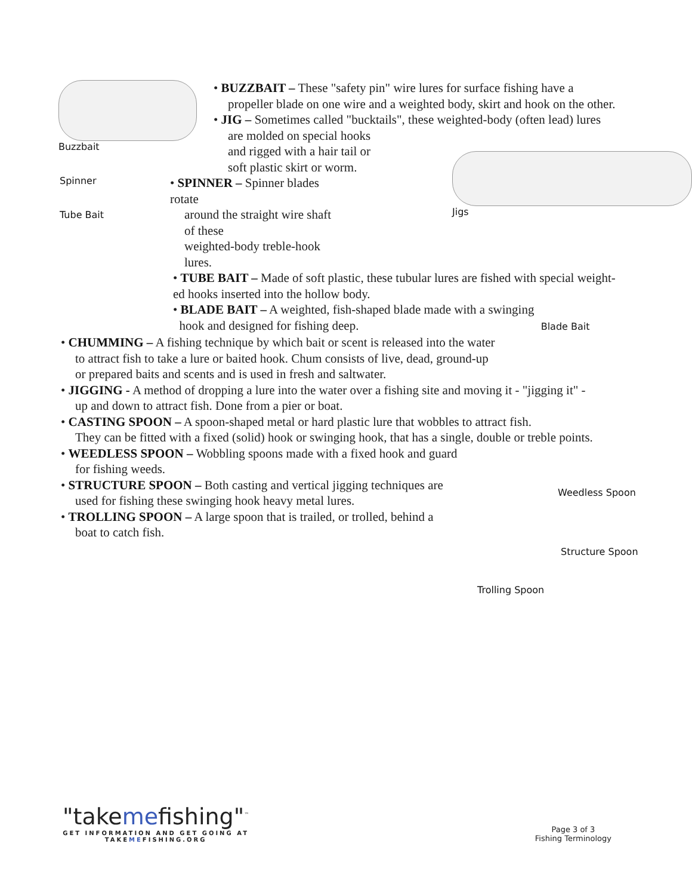Buzzbait
• BUZZBAIT – These "safety pin" wire lures for surface fishing have a
propeller blade on one wire and a weighted body, skirt and hook on the other.
• JIG – Sometimes called "bucktails", these weighted-body (often lead) lures
are molded on special hooks
and rigged with a hair tail or
soft plastic skirt or worm.
Spinner
Tube Bait
• SPINNER – Spinner blades rotate
around the straight wire shaft of these
weighted-body treble-hook lures.
Jigs
• TUBE BAIT – Made of soft plastic, these tubular lures are fished with special weight-
ed hooks inserted into the hollow body.
• BLADE BAIT – A weighted, fish-shaped blade made with a swinging
hook and designed for fishing deep. Blade Bait
• CHUMMING – A fishing technique by which bait or scent is released into the water
to attract fish to take a lure or baited hook. Chum consists of live, dead, ground-up
or prepared baits and scents and is used in fresh and saltwater.
• JIGGING - A method of dropping a lure into the water over a fishing site and moving it - "jigging it" -
up and down to attract fish. Done from a pier or boat.
• CASTING SPOON – A spoon-shaped metal or hard plastic lure that wobbles to attract fish.
They can be fitted with a fixed (solid) hook or swinging hook, that has a single, double or treble points.
• WEEDLESS SPOON – Wobbling spoons made with a fixed hook and guard
for fishing weeds.
• STRUCTURE SPOON – Both casting and vertical jigging techniques are
used for fishing these swinging hook heavy metal lures.
• TROLLING SPOON – A large spoon that is trailed, or trolled, behind a
boat to catch fish.
Weedless Spoon
Structure Spoon
Trolling Spoon
"takemefishing"<sup>™</sup>
GET INFORMATION AND GET GOING AT
TAKEMEFISHING.ORG
Page 3 of 3
Fishing Terminology